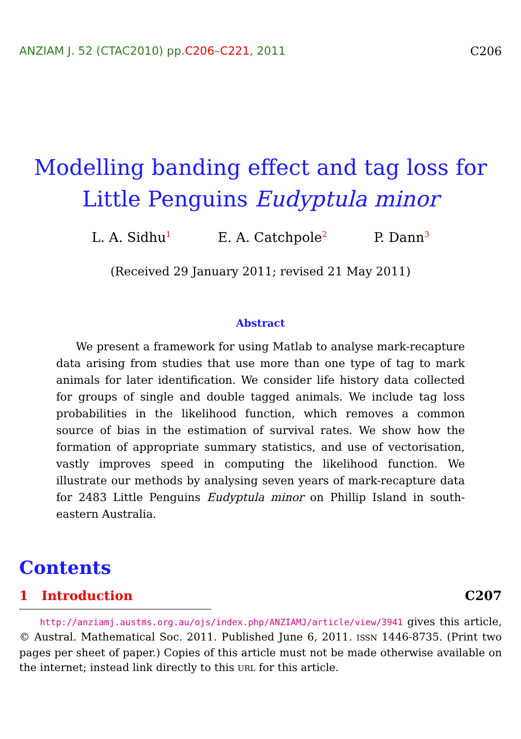ANZIAM J. 52 (CTAC2010) pp.C206–C221, 2011 C206
Modelling banding effect and tag loss for Little Penguins Eudyptula minor
L. A. Sidhu<sup>1</sup> E. A. Catchpole<sup>2</sup> P. Dann<sup>3</sup>
(Received 29 January 2011; revised 21 May 2011)
Abstract
We present a framework for using Matlab to analyse mark-recapture data arising from studies that use more than one type of tag to mark animals for later identification. We consider life history data collected for groups of single and double tagged animals. We include tag loss probabilities in the likelihood function, which removes a common source of bias in the estimation of survival rates. We show how the formation of appropriate summary statistics, and use of vectorisation, vastly improves speed in computing the likelihood function. We illustrate our methods by analysing seven years of mark-recapture data for 2483 Little Penguins Eudyptula minor on Phillip Island in south-eastern Australia.
Contents
1 Introduction C207
http://anziamj.austms.org.au/ojs/index.php/ANZIAMJ/article/view/3941 gives this article, © Austral. Mathematical Soc. 2011. Published June 6, 2011. ISSN 1446-8735. (Print two pages per sheet of paper.) Copies of this article must not be made otherwise available on the internet; instead link directly to this URL for this article.